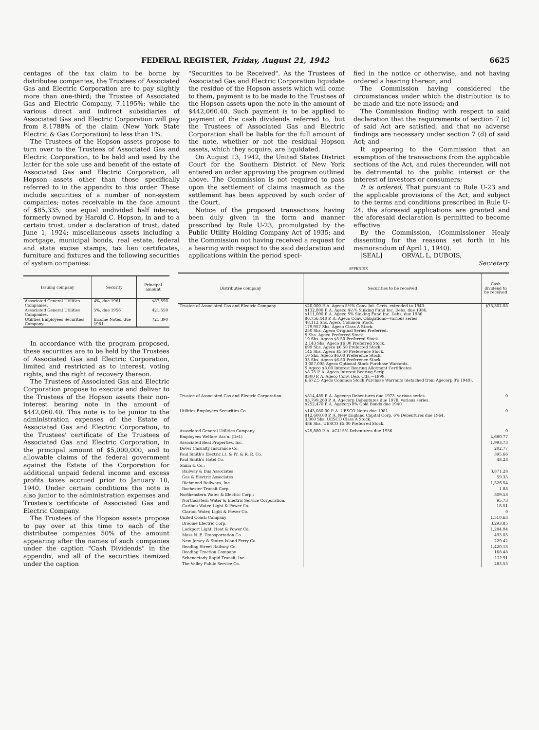FEDERAL REGISTER, Friday, August 21, 1942 6625
centages of the tax claim to be borne by distributee companies, the Trustees of Associated Gas and Electric Corporation are to pay slightly more than one-third; the Trustee of Associated Gas and Electric Company, 7.1195%; while the various direct and indirect subsidiaries of Associated Gas and Electric Corporation will pay from 8.1788% of the claim (New York State Electric & Gas Corporation) to less than 1%.
The Trustees of the Hopson assets propose to turn over to the Trustees of Associated Gas and Electric Corporation, to be held and used by the latter for the sole use and benefit of the estate of Associated Gas and Electric Corporation, all Hopson assets other than those specifically referred to in the appendix to this order. These include securities of a number of non-system companies; notes receivable in the face amount of $85,335; one equal undivided half interest, formerly owned by Harold C. Hopson, in and to a certain trust, under a declaration of trust, dated June 1, 1924; miscellaneous assets including a mortgage, municipal bonds, real estate, federal and state excise stamps, tax lien certificates, furniture and fixtures and the following securities of system companies:
"Securities to be Received". As the Trustees of Associated Gas and Electric Corporation liquidate the residue of the Hopson assets which will come to them, payment is to be made to the Trustees of the Hopson assets upon the note in the amount of $442,060.40. Such payment is to be applied to payment of the cash dividends referred to, but the Trustees of Associated Gas and Electric Corporation shall be liable for the full amount of the note, whether or not the residual Hopson assets, which they acquire, are liquidated.
On August 13, 1942, the United States District Court for the Southern District of New York entered an order approving the program outlined above. The Commission is not required to pass upon the settlement of claims inasmuch as the settlement has been approved by such order of the Court.
Notice of the proposed transactions having been duly given in the form and manner prescribed by Rule U-23, promulgated by the Public Utility Holding Company Act of 1935; and the Commission not having received a request for a hearing with respect to the said declaration and applications within the period speci-
fied in the notice or otherwise, and not having ordered a hearing thereon; and
The Commission having considered the circumstances under which the distribution is to be made and the note issued; and
The Commission finding with respect to said declaration that the requirements of section 7 (c) of said Act are satisfied, and that no adverse findings are necessary under section 7 (d) of said Act; and
It appearing to the Commission that an exemption of the transactions from the applicable sections of the Act, and rules thereunder, will not be detrimental to the public interest or the interest of investors or consumers;
It is ordered, That pursuant to Rule U-23 and the applicable provisions of the Act, and subject to the terms and conditions prescribed in Rule U-24, the aforesaid applications are granted and the aforesaid declaration is permitted to become effective.
By the Commission, (Commissioner Healy dissenting for the reasons set forth in his memorandum of April 1, 1940).
[SEAL] ORVAL L. DUBOIS,
Secretary.
APPENDIX
| Issuing company | Security | Principal amount |
| --- | --- | --- |
| Associated General Utilities Companies. | 4%, due 1961 | $87,590 |
| Associated General Utilities Companies. | 5%, due 1956 | 421,550 |
| Utilities Employees Securities Company. | Income Notes, due 1981. | 721,390 |
In accordance with the program proposed, these securities are to be held by the Trustees of Associated Gas and Electric Corporation, limited and restricted as to interest, voting rights, and the right of recovery thereon.
The Trustees of Associated Gas and Electric Corporation propose to execute and deliver to the Trustees of the Hopson assets their non-interest bearing note in the amount of $442,060.40. This note is to be junior to the administration expenses of the Estate of Associated Gas and Electric Corporation, to the Trustees' certificate of the Trustees of Associated Gas and Electric Corporation, in the principal amount of $5,000,000, and to allowable claims of the federal government against the Estate of the Corporation for additional unpaid federal income and excess profits taxes accrued prior to January 10, 1940. Under certain conditions the note is also junior to the administration expenses and Trustee's certificate of Associated Gas and Electric Company.
The Trustees of the Hopson assets propose to pay over at this time to each of the distributee companies 50% of the amount appearing after the names of such companies under the caption "Cash Dividends" in the appendix, and all of the securities itemized under the caption
| Distributee company | Securities to be received | Cash dividend to be received |
| --- | --- | --- |
| Trustee of Associated Gas and Electric Company | $20,000 P. A. Ageco 5½% Conv. Int. Certs. extended to 1943. $132,800 P. A. Ageco 4½% Sinking Fund Inc. Debs. due 1986. $111,000 P. A. Ageco 5% Sinking Fund Inc. Debs, due 1986. $6,756,440 P. A. Ageco Conv. Obligations—various series. 48,112 Shs. Ageco Common Stock. 179,957 Shs. Ageco Class A Stock. 250 Shs. Ageco Original Series Preferred. 5 Shs. Ageco Preferred Stock. 19 Shs. Ageco $5.50 Preferred Stock. 2,143 Shs. Ageco $6.00 Preferred Stock. 699 Shs. Ageco $6.50 Preferred Stock. 145 Shs. Ageco $5.50 Preference Stock. 10 Shs. Ageco $6.00 Preference Stock. 33 Shs. Ageco $6.50 Preference Stock. 3,087,008 Ageco Optional Stock Purchase Warrants. 5 Ageco $8.00 Interest Bearing Allotment Certificates. $8.75 P. A. Ageco Interest Bearing Scrip. $300 P. A. Ageco Conv. Deb. Ctfs.—1999. 6,672.5 Ageco Common Stock Purchase Warrants (detached from Agecorp 8's 1940). | $78,302.08 |
| Trustee of Associated Gas and Electric Corporation. | $814,485 P. A. Agecorp Debentures due 1973, various series. $3,799,260 P. A. Agecorp Debentures due 1978, various series. $252,470 P. A. Agecorp 8% Gold Bonds due 1940 | 0 |
| Utilities Employees Securities Co. | $143,080.00 P. A. UESCO Notes due 1981 $12,600.00 P. A. New England Capital Corp. 6% Debentures due 1964. 3,000 Shs. UESCO Class A Stock. 486 Shs. UESCO $5.00 Preferred Stock. | 0 |
| Associated General Utilities Company | $25,880 P. A. AGU 5% Debentures due 1956 | 0 |
| Employees Welfare Ass'n. (Del.) | | 4,680.77 |
| Associated Real Properties, Inc. | | 1,993.73 |
| Dover Casualty Insurance Co. | | 202.77 |
| Paul Smith's Electric Lt. & Pr. & R. R. Co. | | 395.66 |
| Paul Smith's Hotel Co. | | 48.28 |
| Shinn & Co.: | | |
| Railway & Bus Associates | | 3,871.28 |
| Gas & Electric Associates | | 59.35 |
| Richmond Railways, Inc. | | 1,526.54 |
| Rochester Transit Corp. | | 1.88 |
| Northeastern Water & Electric Corp.: | | 309.58 |
| Northeastern Water & Electric Service Corporation. | | 95.73 |
| Caribou Water, Light & Power Co. | | 18.51 |
| Clarion Water, Light & Power Co. | | 0 |
| United Coach Company | | 1,510.63 |
| Broome Electric Corp. | | 3,293.85 |
| Lockport Light, Heat & Power Co. | | 1,284.04 |
| Mass N. E. Transportation Co. | | 493.05 |
| New Jersey & Staten Island Ferry Co. | | 229.42 |
| Reading Street Railway Co. | | 1,420.13 |
| Reading Traction Company | | 168.48 |
| Schenectady Rapid Transit, Inc. | | 12?.91 |
| The Valley Public Service Co. | | 283.55 |